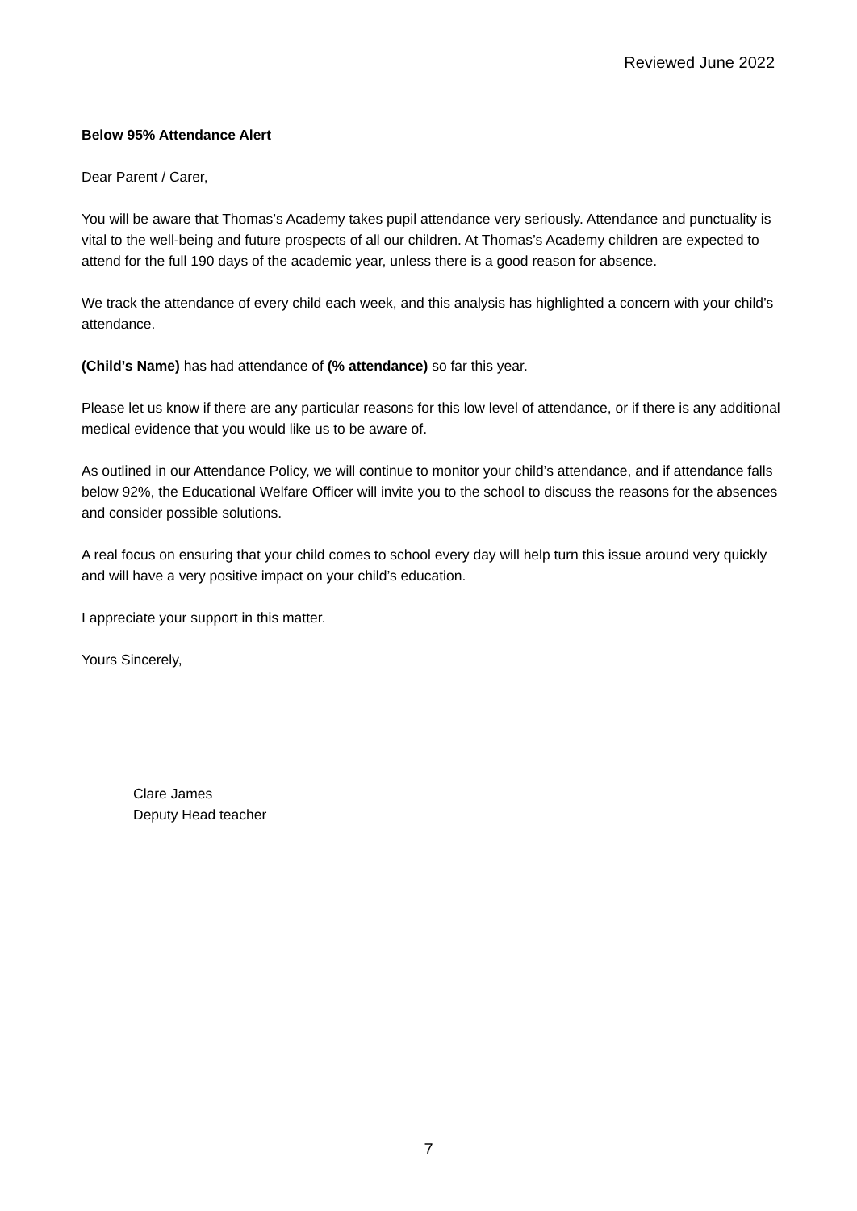Reviewed June 2022
Below 95% Attendance Alert
Dear Parent / Carer,
You will be aware that Thomas’s Academy takes pupil attendance very seriously. Attendance and punctuality is vital to the well-being and future prospects of all our children. At Thomas’s Academy children are expected to attend for the full 190 days of the academic year, unless there is a good reason for absence.
We track the attendance of every child each week, and this analysis has highlighted a concern with your child’s attendance.
(Child’s Name) has had attendance of (% attendance) so far this year.
Please let us know if there are any particular reasons for this low level of attendance, or if there is any additional medical evidence that you would like us to be aware of.
As outlined in our Attendance Policy, we will continue to monitor your child’s attendance, and if attendance falls below 92%, the Educational Welfare Officer will invite you to the school to discuss the reasons for the absences and consider possible solutions.
A real focus on ensuring that your child comes to school every day will help turn this issue around very quickly and will have a very positive impact on your child’s education.
I appreciate your support in this matter.
Yours Sincerely,
Clare James
Deputy Head teacher
7